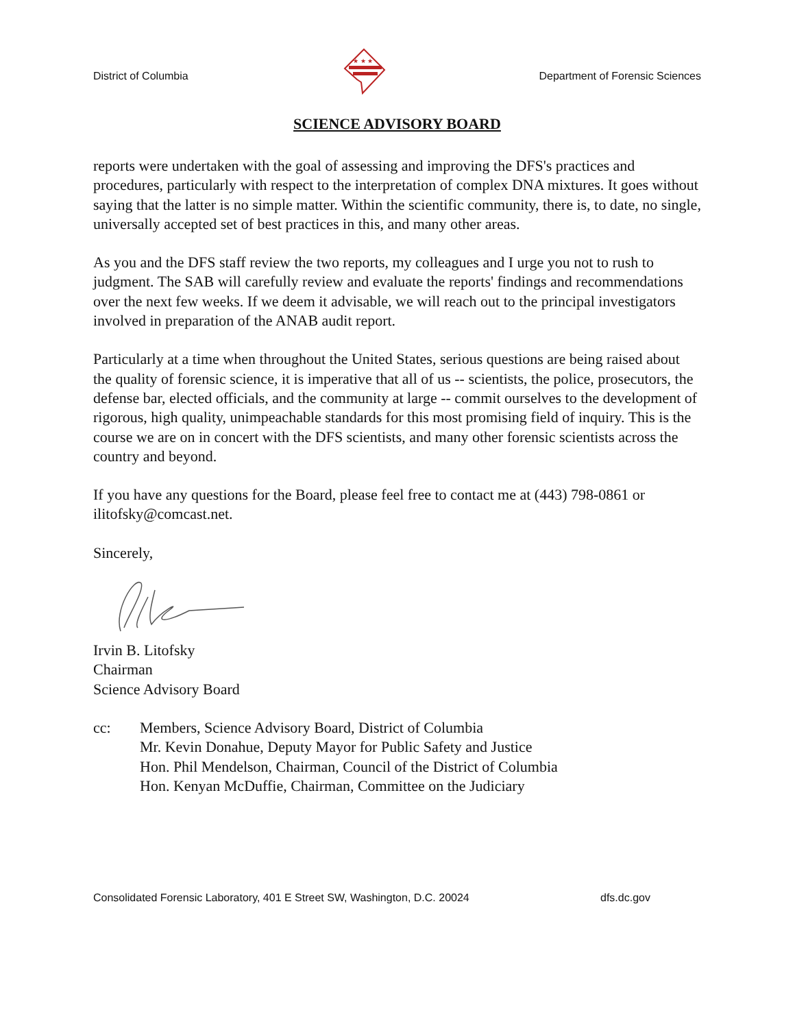District of Columbia
★ ★ ★
Department of Forensic Sciences
SCIENCE ADVISORY BOARD
reports were undertaken with the goal of assessing and improving the DFS's practices and procedures, particularly with respect to the interpretation of complex DNA mixtures. It goes without saying that the latter is no simple matter. Within the scientific community, there is, to date, no single, universally accepted set of best practices in this, and many other areas.
As you and the DFS staff review the two reports, my colleagues and I urge you not to rush to judgment. The SAB will carefully review and evaluate the reports' findings and recommendations over the next few weeks. If we deem it advisable, we will reach out to the principal investigators involved in preparation of the ANAB audit report.
Particularly at a time when throughout the United States, serious questions are being raised about the quality of forensic science, it is imperative that all of us -- scientists, the police, prosecutors, the defense bar, elected officials, and the community at large -- commit ourselves to the development of rigorous, high quality, unimpeachable standards for this most promising field of inquiry. This is the course we are on in concert with the DFS scientists, and many other forensic scientists across the country and beyond.
If you have any questions for the Board, please feel free to contact me at (443) 798-0861 or ilitofsky@comcast.net.
Sincerely,
Irvin B. Litofsky
Chairman
Science Advisory Board
cc: Members, Science Advisory Board, District of Columbia
Mr. Kevin Donahue, Deputy Mayor for Public Safety and Justice
Hon. Phil Mendelson, Chairman, Council of the District of Columbia
Hon. Kenyan McDuffie, Chairman, Committee on the Judiciary
Consolidated Forensic Laboratory, 401 E Street SW, Washington, D.C. 20024 dfs.dc.gov